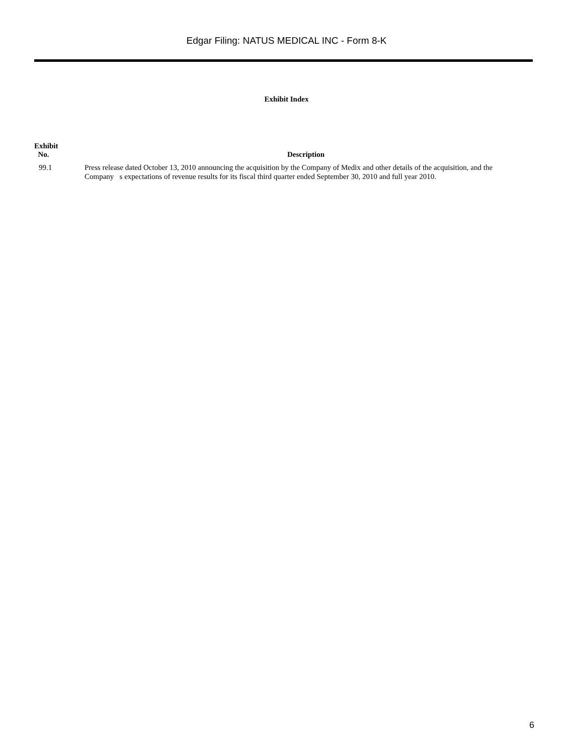Edgar Filing: NATUS MEDICAL INC - Form 8-K
Exhibit Index
| Exhibit No. | Description |
| --- | --- |
| 99.1 | Press release dated October 13, 2010 announcing the acquisition by the Company of Medix and other details of the acquisition, and the Company s expectations of revenue results for its fiscal third quarter ended September 30, 2010 and full year 2010. |
6